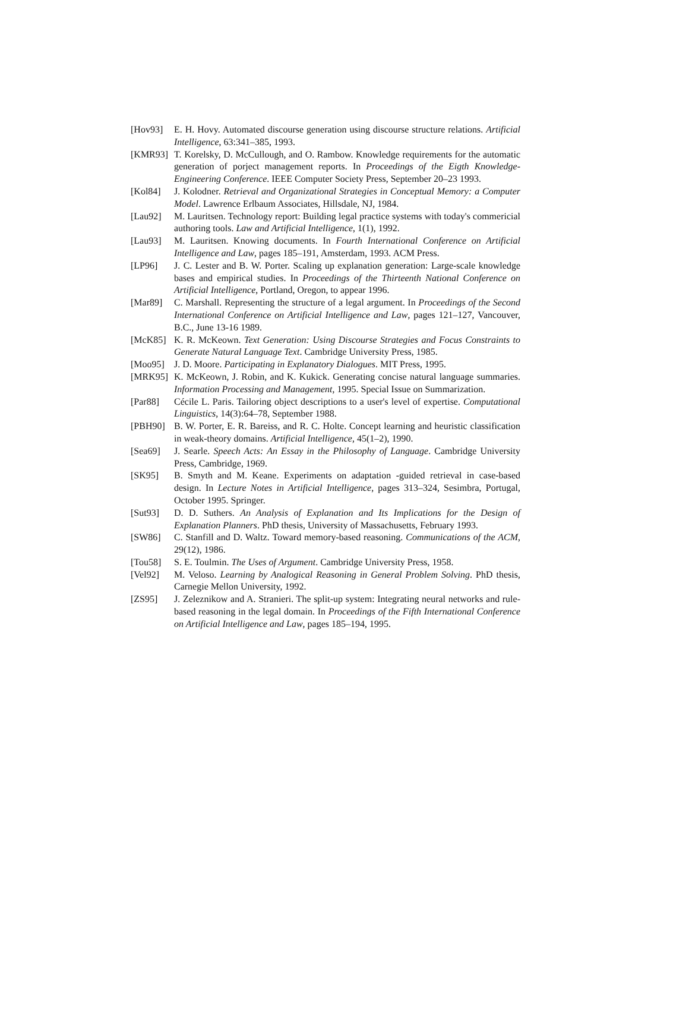[Hov93] E. H. Hovy. Automated discourse generation using discourse structure relations. Artificial Intelligence, 63:341–385, 1993.
[KMR93] T. Korelsky, D. McCullough, and O. Rambow. Knowledge requirements for the automatic generation of porject management reports. In Proceedings of the Eigth Knowledge-Engineering Conference. IEEE Computer Society Press, September 20–23 1993.
[Kol84] J. Kolodner. Retrieval and Organizational Strategies in Conceptual Memory: a Computer Model. Lawrence Erlbaum Associates, Hillsdale, NJ, 1984.
[Lau92] M. Lauritsen. Technology report: Building legal practice systems with today's commericial authoring tools. Law and Artificial Intelligence, 1(1), 1992.
[Lau93] M. Lauritsen. Knowing documents. In Fourth International Conference on Artificial Intelligence and Law, pages 185–191, Amsterdam, 1993. ACM Press.
[LP96] J. C. Lester and B. W. Porter. Scaling up explanation generation: Large-scale knowledge bases and empirical studies. In Proceedings of the Thirteenth National Conference on Artificial Intelligence, Portland, Oregon, to appear 1996.
[Mar89] C. Marshall. Representing the structure of a legal argument. In Proceedings of the Second International Conference on Artificial Intelligence and Law, pages 121–127, Vancouver, B.C., June 13-16 1989.
[McK85] K. R. McKeown. Text Generation: Using Discourse Strategies and Focus Constraints to Generate Natural Language Text. Cambridge University Press, 1985.
[Moo95] J. D. Moore. Participating in Explanatory Dialogues. MIT Press, 1995.
[MRK95] K. McKeown, J. Robin, and K. Kukick. Generating concise natural language summaries. Information Processing and Management, 1995. Special Issue on Summarization.
[Par88] Cécile L. Paris. Tailoring object descriptions to a user's level of expertise. Computational Linguistics, 14(3):64–78, September 1988.
[PBH90] B. W. Porter, E. R. Bareiss, and R. C. Holte. Concept learning and heuristic classification in weak-theory domains. Artificial Intelligence, 45(1–2), 1990.
[Sea69] J. Searle. Speech Acts: An Essay in the Philosophy of Language. Cambridge University Press, Cambridge, 1969.
[SK95] B. Smyth and M. Keane. Experiments on adaptation -guided retrieval in case-based design. In Lecture Notes in Artificial Intelligence, pages 313–324, Sesimbra, Portugal, October 1995. Springer.
[Sut93] D. D. Suthers. An Analysis of Explanation and Its Implications for the Design of Explanation Planners. PhD thesis, University of Massachusetts, February 1993.
[SW86] C. Stanfill and D. Waltz. Toward memory-based reasoning. Communications of the ACM, 29(12), 1986.
[Tou58] S. E. Toulmin. The Uses of Argument. Cambridge University Press, 1958.
[Vel92] M. Veloso. Learning by Analogical Reasoning in General Problem Solving. PhD thesis, Carnegie Mellon University, 1992.
[ZS95] J. Zeleznikow and A. Stranieri. The split-up system: Integrating neural networks and rule-based reasoning in the legal domain. In Proceedings of the Fifth International Conference on Artificial Intelligence and Law, pages 185–194, 1995.